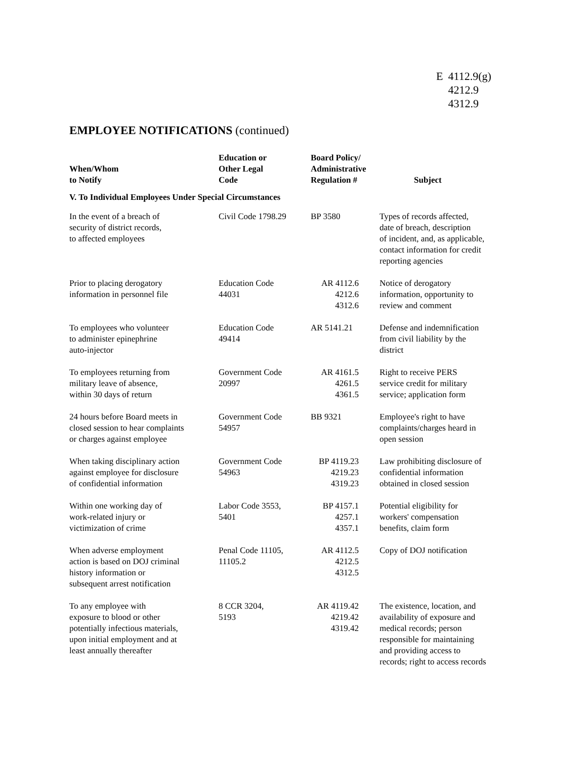| E | 4112.9(g) 4212.9 4312.9 |
EMPLOYEE NOTIFICATIONS (continued)
| When/Whom to Notify | Education or Other Legal Code | Board Policy/ Administrative Regulation # | Subject |
| --- | --- | --- | --- |
| V. To Individual Employees Under Special Circumstances | | | |
| In the event of a breach of security of district records, to affected employees | Civil Code 1798.29 | BP 3580 | Types of records affected, date of breach, description of incident, and, as applicable, contact information for credit reporting agencies |
| Prior to placing derogatory information in personnel file | Education Code 44031 | AR 4112.6 4212.6 4312.6 | Notice of derogatory information, opportunity to review and comment |
| To employees who volunteer to administer epinephrine auto-injector | Education Code 49414 | AR 5141.21 | Defense and indemnification from civil liability by the district |
| To employees returning from military leave of absence, within 30 days of return | Government Code 20997 | AR 4161.5 4261.5 4361.5 | Right to receive PERS service credit for military service; application form |
| 24 hours before Board meets in closed session to hear complaints or charges against employee | Government Code 54957 | BB 9321 | Employee's right to have complaints/charges heard in open session |
| When taking disciplinary action against employee for disclosure of confidential information | Government Code 54963 | BP 4119.23 4219.23 4319.23 | Law prohibiting disclosure of confidential information obtained in closed session |
| Within one working day of work-related injury or victimization of crime | Labor Code 3553, 5401 | BP 4157.1 4257.1 4357.1 | Potential eligibility for workers' compensation benefits, claim form |
| When adverse employment action is based on DOJ criminal history information or subsequent arrest notification | Penal Code 11105, 11105.2 | AR 4112.5 4212.5 4312.5 | Copy of DOJ notification |
| To any employee with exposure to blood or other potentially infectious materials, upon initial employment and at least annually thereafter | 8 CCR 3204, 5193 | AR 4119.42 4219.42 4319.42 | The existence, location, and availability of exposure and medical records; person responsible for maintaining and providing access to records; right to access records |